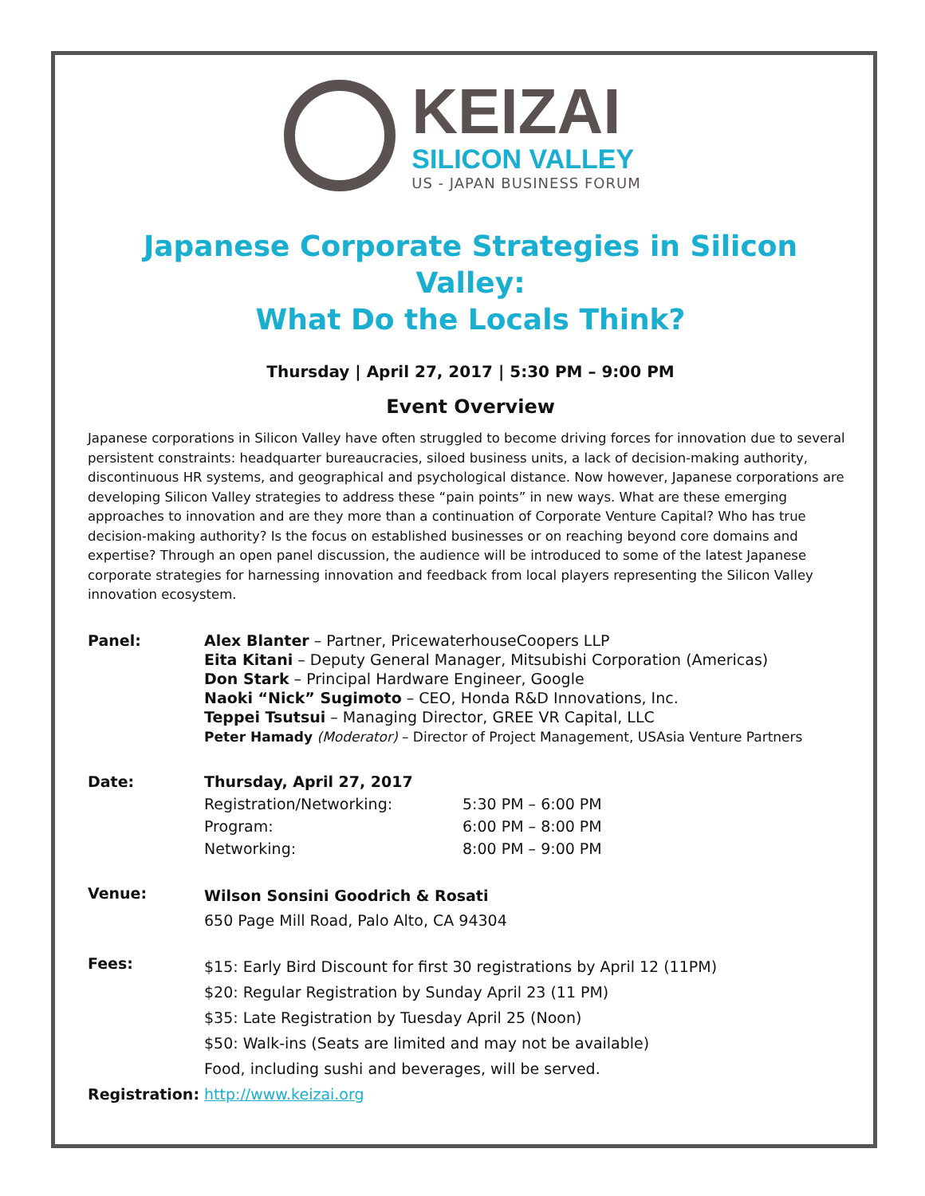KEIZAI
SILICON VALLEY
US - JAPAN BUSINESS FORUM
Japanese Corporate Strategies in Silicon Valley:
What Do the Locals Think?
Thursday | April 27, 2017 | 5:30 PM – 9:00 PM
Event Overview
Japanese corporations in Silicon Valley have often struggled to become driving forces for innovation due to several persistent constraints: headquarter bureaucracies, siloed business units, a lack of decision-making authority, discontinuous HR systems, and geographical and psychological distance. Now however, Japanese corporations are developing Silicon Valley strategies to address these “pain points” in new ways. What are these emerging approaches to innovation and are they more than a continuation of Corporate Venture Capital? Who has true decision-making authority? Is the focus on established businesses or on reaching beyond core domains and expertise? Through an open panel discussion, the audience will be introduced to some of the latest Japanese corporate strategies for harnessing innovation and feedback from local players representing the Silicon Valley innovation ecosystem.
| Panel: | Alex Blanter – Partner, PricewaterhouseCoopers LLP Eita Kitani – Deputy General Manager, Mitsubishi Corporation (Americas) Don Stark – Principal Hardware Engineer, Google Naoki “Nick” Sugimoto – CEO, Honda R&D Innovations, Inc. Teppei Tsutsui – Managing Director, GREE VR Capital, LLC Peter Hamady (Moderator) – Director of Project Management, USAsia Venture Partners | |
| Date: | Thursday, April 27, 2017 | |
| | Registration/Networking: | 5:30 PM – 6:00 PM |
| | Program: | 6:00 PM – 8:00 PM |
| | Networking: | 8:00 PM – 9:00 PM |
| Venue: | Wilson Sonsini Goodrich & Rosati 650 Page Mill Road, Palo Alto, CA 94304 | |
| Fees: | $15: Early Bird Discount for first 30 registrations by April 12 (11PM) $20: Regular Registration by Sunday April 23 (11 PM) $35: Late Registration by Tuesday April 25 (Noon) $50: Walk-ins (Seats are limited and may not be available) Food, including sushi and beverages, will be served. | |
| Registration: | http://www.keizai.org | |